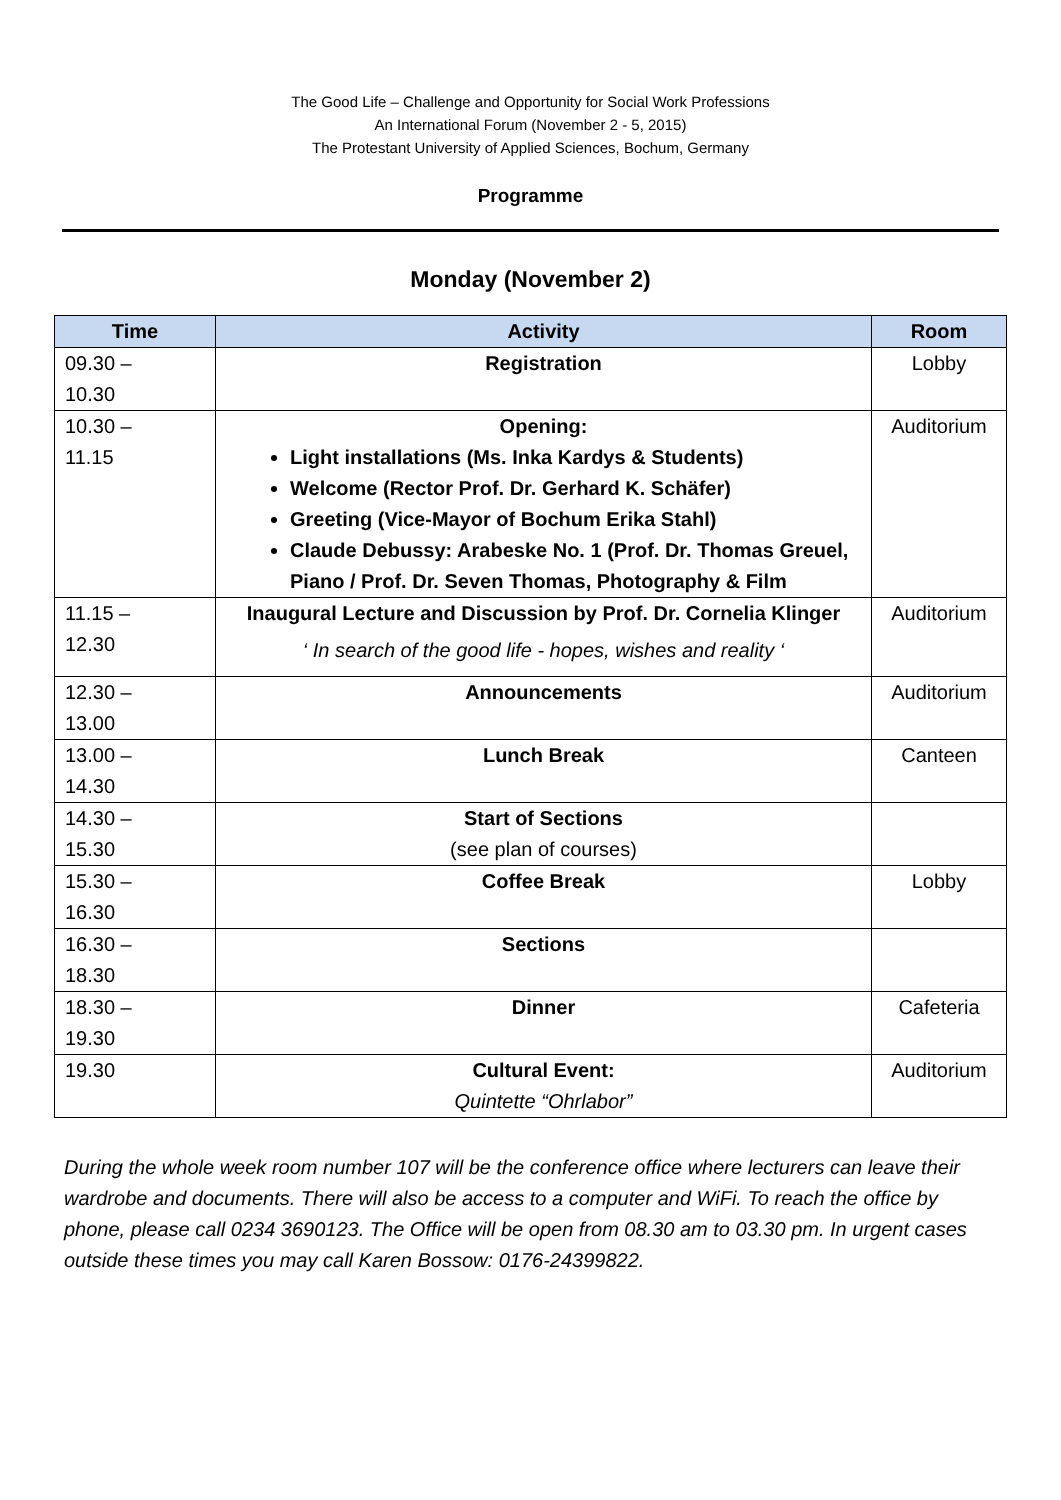The Good Life – Challenge and Opportunity for Social Work Professions
An International Forum (November 2 - 5, 2015)
The Protestant University of Applied Sciences, Bochum, Germany
Programme
Monday (November 2)
| Time | Activity | Room |
| --- | --- | --- |
| 09.30 – 10.30 | Registration | Lobby |
| 10.30 – 11.15 | Opening: Light installations (Ms. Inka Kardys & Students) Welcome (Rector Prof. Dr. Gerhard K. Schäfer) Greeting (Vice-Mayor of Bochum Erika Stahl) Claude Debussy: Arabeske No. 1 (Prof. Dr. Thomas Greuel, Piano / Prof. Dr. Seven Thomas, Photography & Film | Auditorium |
| 11.15 – 12.30 | Inaugural Lecture and Discussion by Prof. Dr. Cornelia Klinger ‘ In search of the good life - hopes, wishes and reality ‘ | Auditorium |
| 12.30 – 13.00 | Announcements | Auditorium |
| 13.00 – 14.30 | Lunch Break | Canteen |
| 14.30 – 15.30 | Start of Sections (see plan of courses) | |
| 15.30 – 16.30 | Coffee Break | Lobby |
| 16.30 – 18.30 | Sections | |
| 18.30 – 19.30 | Dinner | Cafeteria |
| 19.30 | Cultural Event: Quintette “Ohrlabor” | Auditorium |
During the whole week room number 107 will be the conference office where lecturers can leave their wardrobe and documents. There will also be access to a computer and WiFi. To reach the office by phone, please call 0234 3690123. The Office will be open from 08.30 am to 03.30 pm. In urgent cases outside these times you may call Karen Bossow: 0176-24399822.